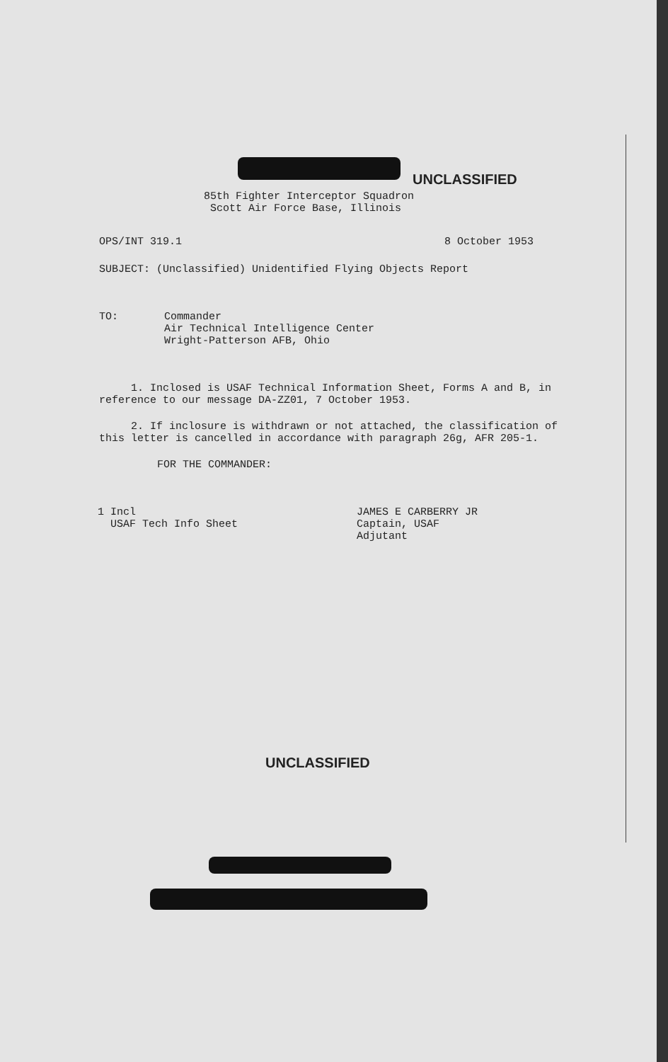UNCLASSIFIED
85th Fighter Interceptor Squadron
Scott Air Force Base, Illinois
OPS/INT 319.1 8 October 1953
SUBJECT: (Unclassified) Unidentified Flying Objects Report
TO: Commander
Air Technical Intelligence Center
Wright-Patterson AFB, Ohio
1. Inclosed is USAF Technical Information Sheet, Forms A and B, in reference to our message DA-ZZ01, 7 October 1953.
2. If inclosure is withdrawn or not attached, the classification of this letter is cancelled in accordance with paragraph 26g, AFR 205-1.
FOR THE COMMANDER:
1 Incl
USAF Tech Info Sheet JAMES E CARBERRY JR
Captain, USAF
Adjutant
UNCLASSIFIED